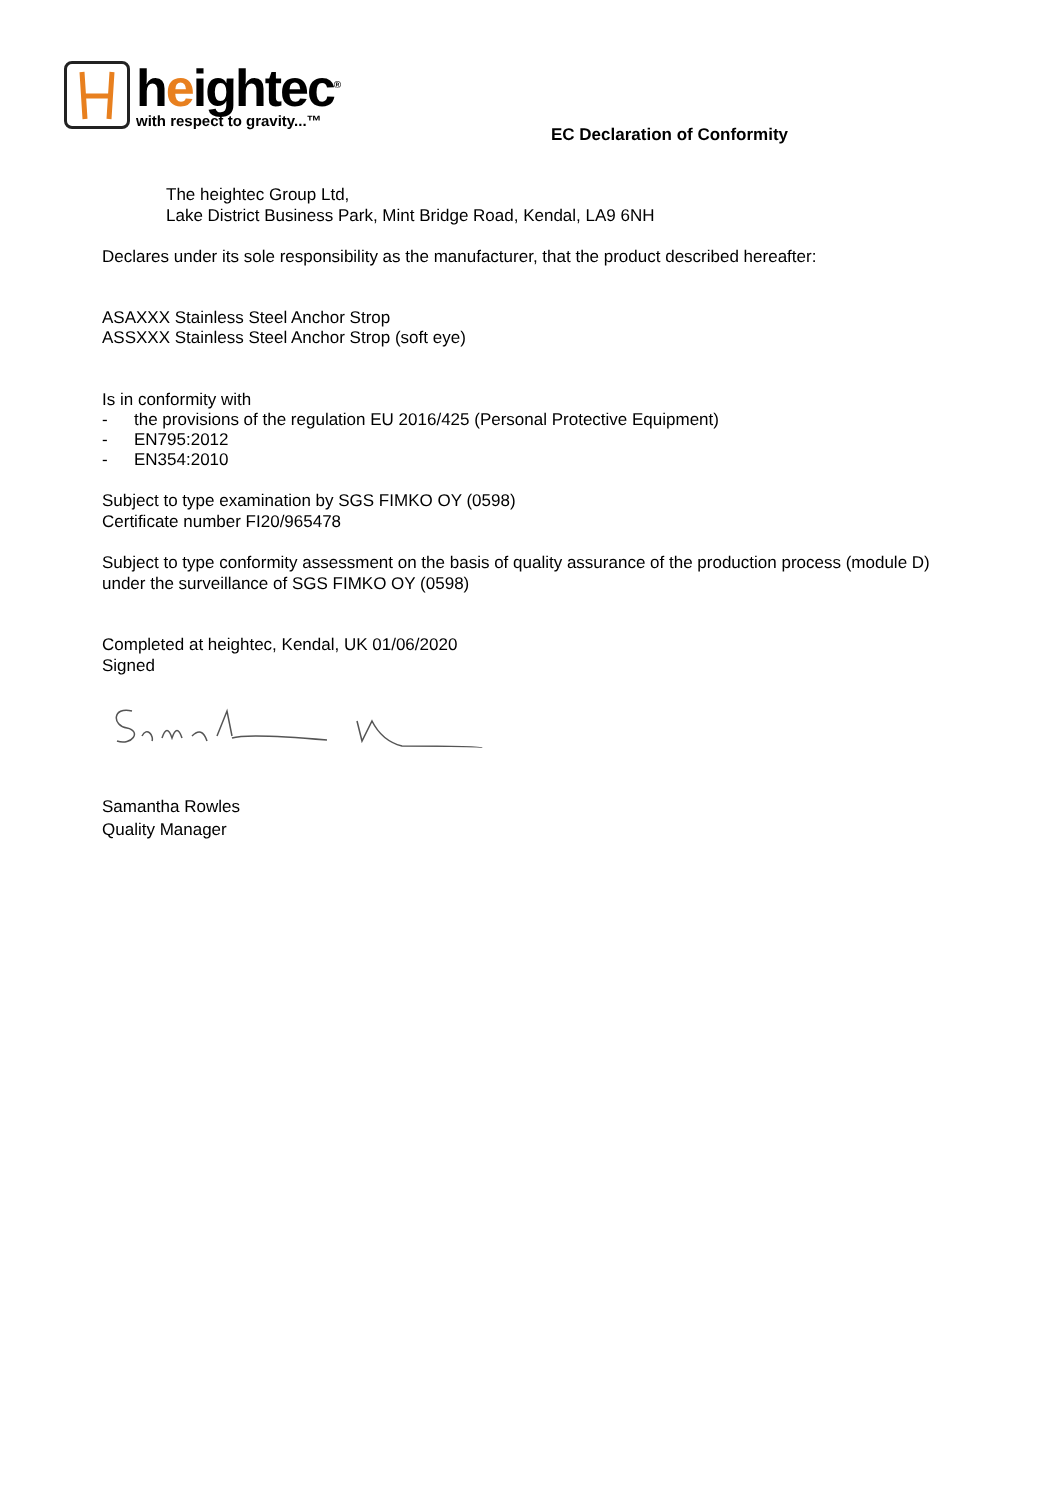heightec<sup>®</sup>
with respect to gravity...™
EC Declaration of Conformity
The heightec Group Ltd,
Lake District Business Park, Mint Bridge Road, Kendal, LA9 6NH
Declares under its sole responsibility as the manufacturer, that the product described hereafter:
ASAXXX Stainless Steel Anchor Strop
ASSXXX Stainless Steel Anchor Strop (soft eye)
Is in conformity with
- the provisions of the regulation EU 2016/425 (Personal Protective Equipment)
- EN795:2012
- EN354:2010
Subject to type examination by SGS FIMKO OY (0598)
Certificate number FI20/965478
Subject to type conformity assessment on the basis of quality assurance of the production process (module D)
under the surveillance of SGS FIMKO OY (0598)
Completed at heightec, Kendal, UK 01/06/2020
Signed
Samantha Rowles
Quality Manager